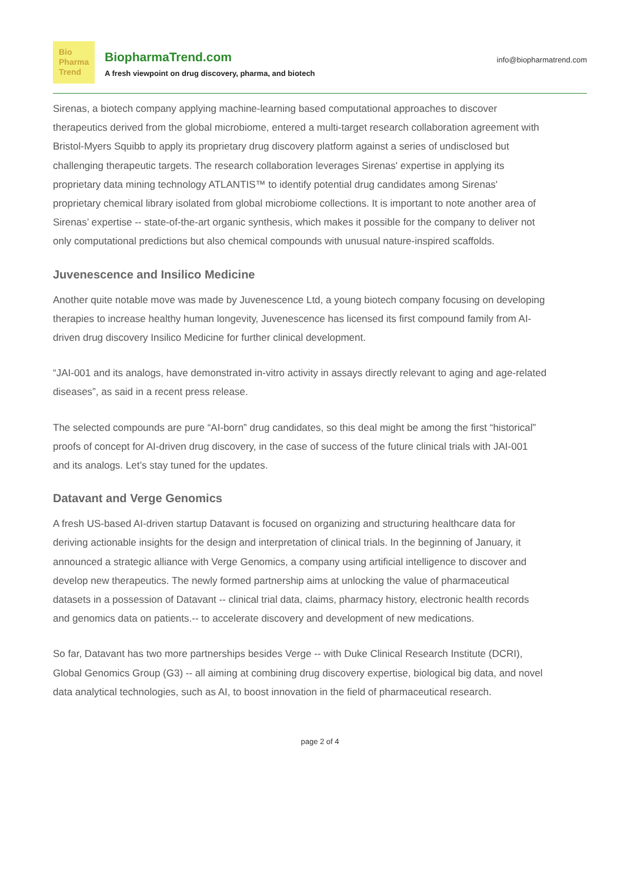Bio
Pharma
Trend
BiopharmaTrend.com
A fresh viewpoint on drug discovery, pharma, and biotech
info@biopharmatrend.com
Sirenas, a biotech company applying machine-learning based computational approaches to discover therapeutics derived from the global microbiome, entered a multi-target research collaboration agreement with Bristol-Myers Squibb to apply its proprietary drug discovery platform against a series of undisclosed but challenging therapeutic targets. The research collaboration leverages Sirenas' expertise in applying its proprietary data mining technology ATLANTIS™ to identify potential drug candidates among Sirenas' proprietary chemical library isolated from global microbiome collections. It is important to note another area of Sirenas’ expertise -- state-of-the-art organic synthesis, which makes it possible for the company to deliver not only computational predictions but also chemical compounds with unusual nature-inspired scaffolds.
Juvenescence and Insilico Medicine
Another quite notable move was made by Juvenescence Ltd, a young biotech company focusing on developing therapies to increase healthy human longevity, Juvenescence has licensed its first compound family from AI-driven drug discovery Insilico Medicine for further clinical development.
“JAI-001 and its analogs, have demonstrated in-vitro activity in assays directly relevant to aging and age-related diseases”, as said in a recent press release.
The selected compounds are pure “AI-born” drug candidates, so this deal might be among the first “historical” proofs of concept for AI-driven drug discovery, in the case of success of the future clinical trials with JAI-001 and its analogs. Let’s stay tuned for the updates.
Datavant and Verge Genomics
A fresh US-based AI-driven startup Datavant is focused on organizing and structuring healthcare data for deriving actionable insights for the design and interpretation of clinical trials. In the beginning of January, it announced a strategic alliance with Verge Genomics, a company using artificial intelligence to discover and develop new therapeutics. The newly formed partnership aims at unlocking the value of pharmaceutical datasets in a possession of Datavant -- clinical trial data, claims, pharmacy history, electronic health records and genomics data on patients.-- to accelerate discovery and development of new medications.
So far, Datavant has two more partnerships besides Verge -- with Duke Clinical Research Institute (DCRI), Global Genomics Group (G3) -- all aiming at combining drug discovery expertise, biological big data, and novel data analytical technologies, such as AI, to boost innovation in the field of pharmaceutical research.
page 2 of 4